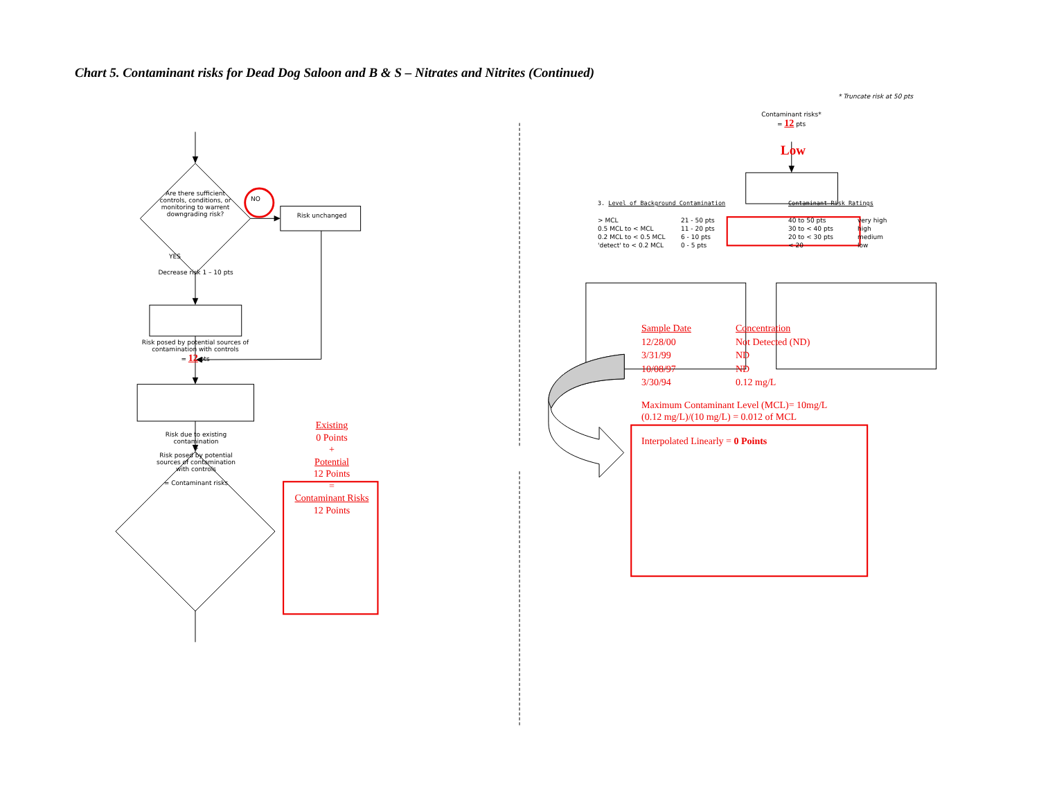Chart 5. Contaminant risks for Dead Dog Saloon and B & S – Nitrates and Nitrites (Continued)
Are there sufficient controls, conditions, or monitoring to warrent downgrading risk?
NO
Risk unchanged
YES
Decrease risk 1 – 10 pts
Risk posed by potential sources of contamination with controls
= 12 pts
Risk due to existing contamination
+
Risk posed by potential sources of contamination with controls
= Contaminant risks
Existing
0 Points
+
Potential
12 Points
=
Contaminant Risks
12 Points
* Truncate risk at 50 pts
Contaminant risks*
= 12 pts
Low
3. Level of Background Contamination
| > MCL | 21 - 50 pts |
| 0.5 MCL to < MCL | 11 - 20 pts |
| 0.2 MCL to < 0.5 MCL | 6 - 10 pts |
| 'detect' to < 0.2 MCL | 0 - 5 pts |
Contaminant Risk Ratings
| 40 to 50 pts | very high |
| 30 to < 40 pts | high |
| 20 to < 30 pts | medium |
| < 20 | low |
| Sample Date | Concentration |
| 12/28/00 | Not Detected (ND) |
| 3/31/99 | ND |
| 10/08/97 | ND |
| 3/30/94 | 0.12 mg/L |
Maximum Contaminant Level (MCL)= 10mg/L
(0.12 mg/L)/(10 mg/L) = 0.012 of MCL
Interpolated Linearly = 0 Points